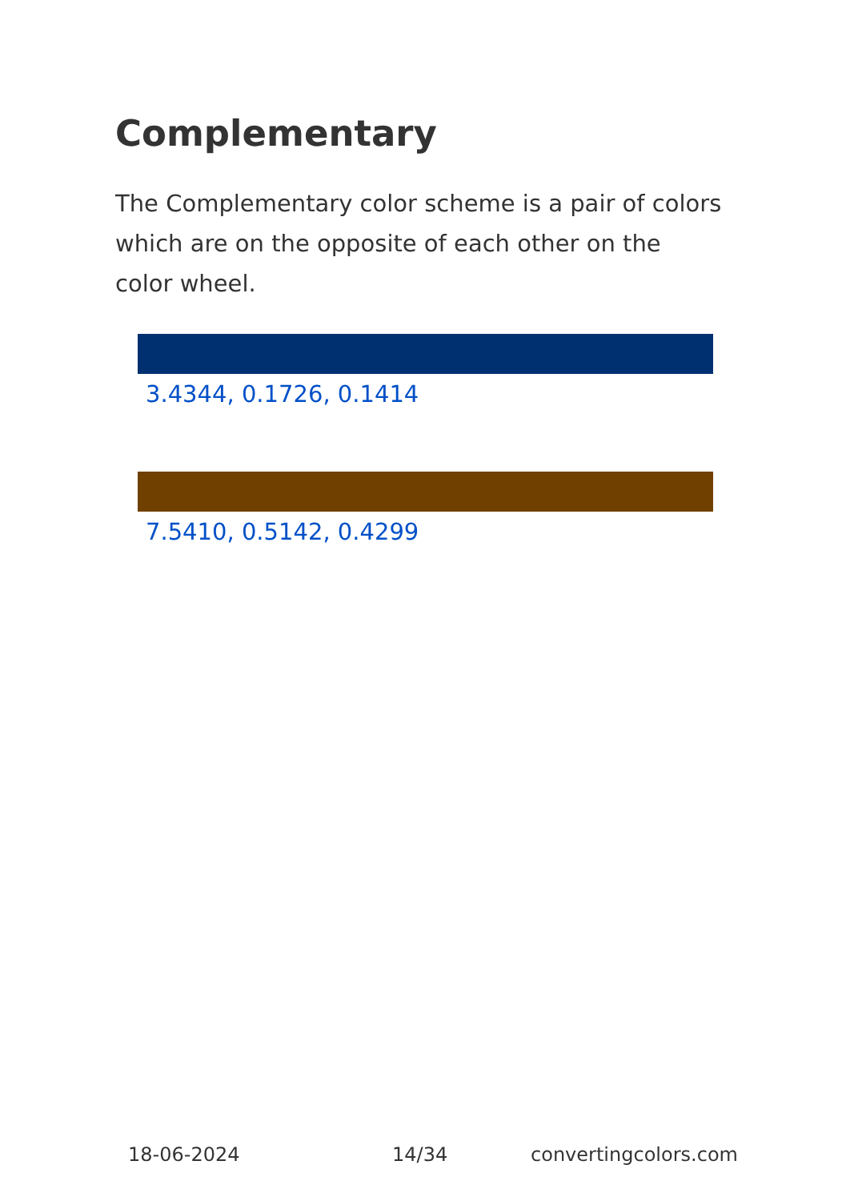Complementary
The Complementary color scheme is a pair of colors which are on the opposite of each other on the color wheel.
3.4344, 0.1726, 0.1414
7.5410, 0.5142, 0.4299
18-06-2024 14/34 convertingcolors.com